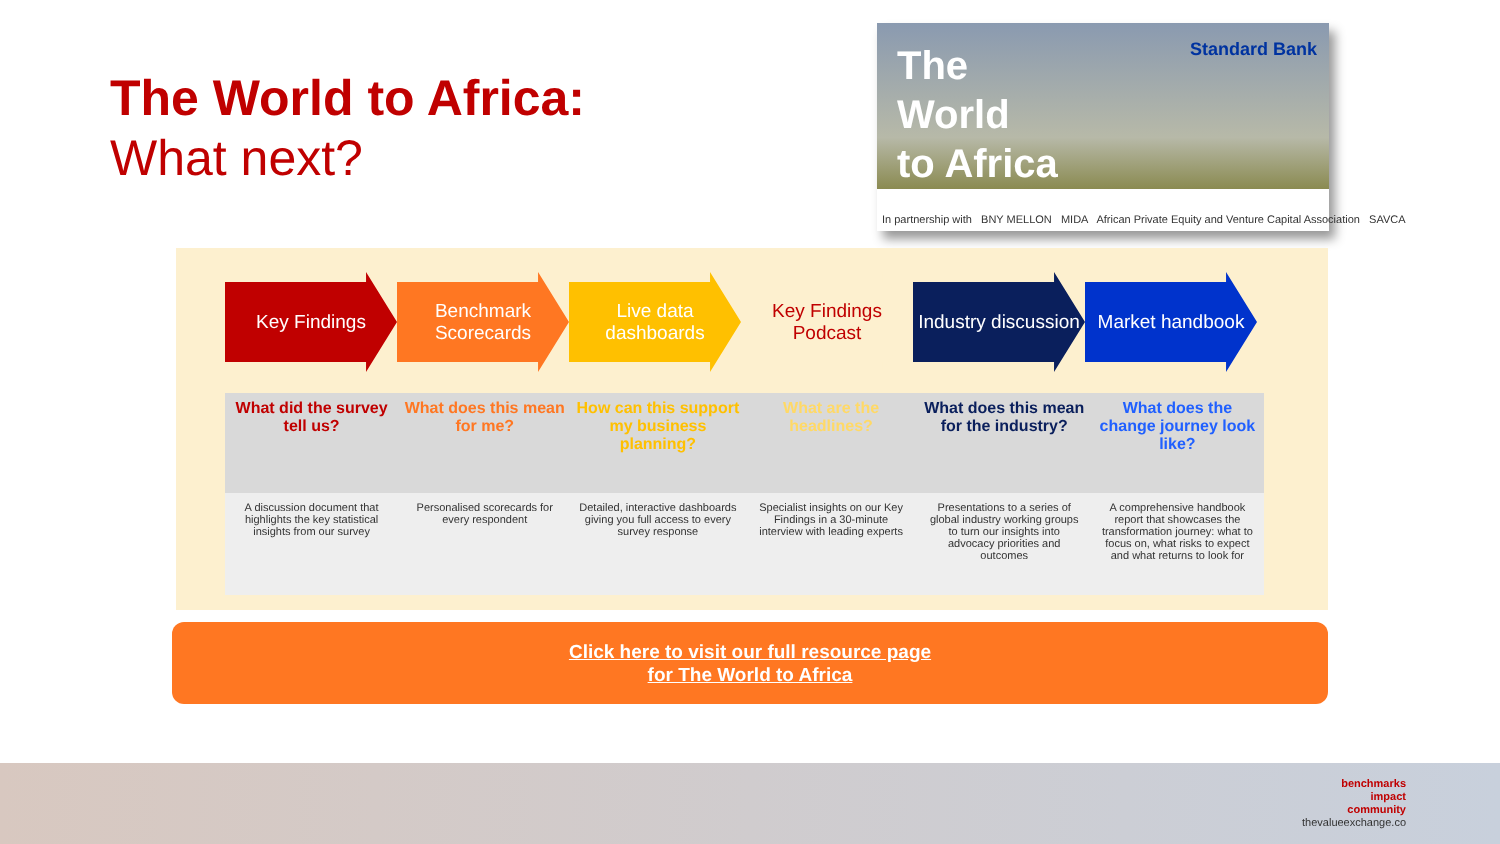The World to Africa:
What next?
The
World
to Africa
Standard Bank
In partnership with BNY MELLON MIDA African Private Equity and Venture Capital Association SAVCA
Key Findings Benchmark Scorecards
Live data dashboards
Key Findings Podcast
Industry discussion
Market handbook
| What did the survey tell us? | What does this mean for me? | How can this support my business planning? | What are the headlines? | What does this mean for the industry? | What does the change journey look like? |
| --- | --- | --- | --- | --- | --- |
| A discussion document that highlights the key statistical insights from our survey | Personalised scorecards for every respondent | Detailed, interactive dashboards giving you full access to every survey response | Specialist insights on our Key Findings in a 30-minute interview with leading experts | Presentations to a series of global industry working groups to turn our insights into advocacy priorities and outcomes | A comprehensive handbook report that showcases the transformation journey: what to focus on, what risks to expect and what returns to look for |
Click here to visit our full resource page
for The World to Africa
benchmarks
impact
community
thevalueexchange.co